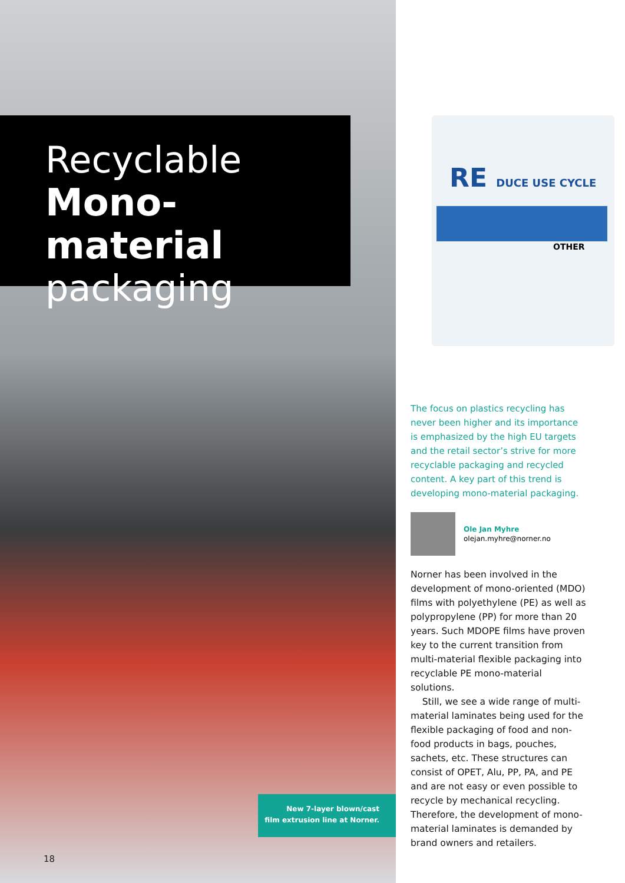Recyclable
Mono-material
packaging
New 7-layer blown/cast
film extrusion line at Norner.
18
RE DUCE USE CYCLE
OTHER
The focus on plastics recycling has never been higher and its importance is emphasized by the high EU targets and the retail sector’s strive for more recyclable packaging and recycled content. A key part of this trend is developing mono-material packaging.
Ole Jan Myhre
olejan.myhre@norner.no
Norner has been involved in the development of mono-oriented (MDO) films with polyethylene (PE) as well as polypropylene (PP) for more than 20 years. Such MDOPE films have proven key to the current transition from multi-material flexible packaging into recyclable PE mono-material solutions.
Still, we see a wide range of multi-material laminates being used for the flexible packaging of food and non-food products in bags, pouches, sachets, etc. These structures can consist of OPET, Alu, PP, PA, and PE and are not easy or even possible to recycle by mechanical recycling. Therefore, the development of mono-material laminates is demanded by brand owners and retailers.